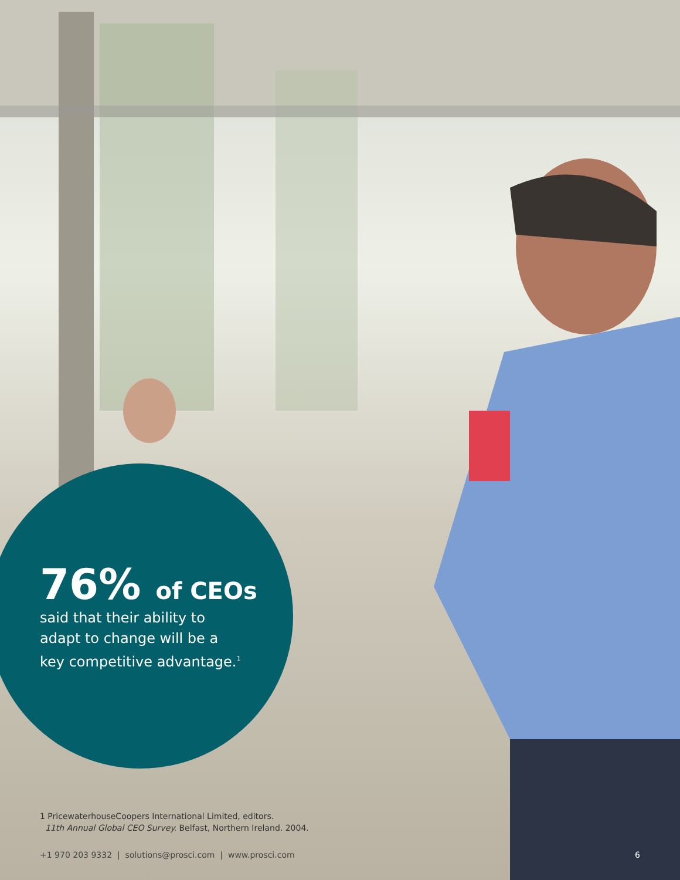76% of CEOs
said that their ability to
adapt to change will be a
key competitive advantage.<sup>1</sup>
1 PricewaterhouseCoopers International Limited, editors.
11th Annual Global CEO Survey. Belfast, Northern Ireland. 2004.
+1 970 203 9332 | solutions@prosci.com | www.prosci.com 6